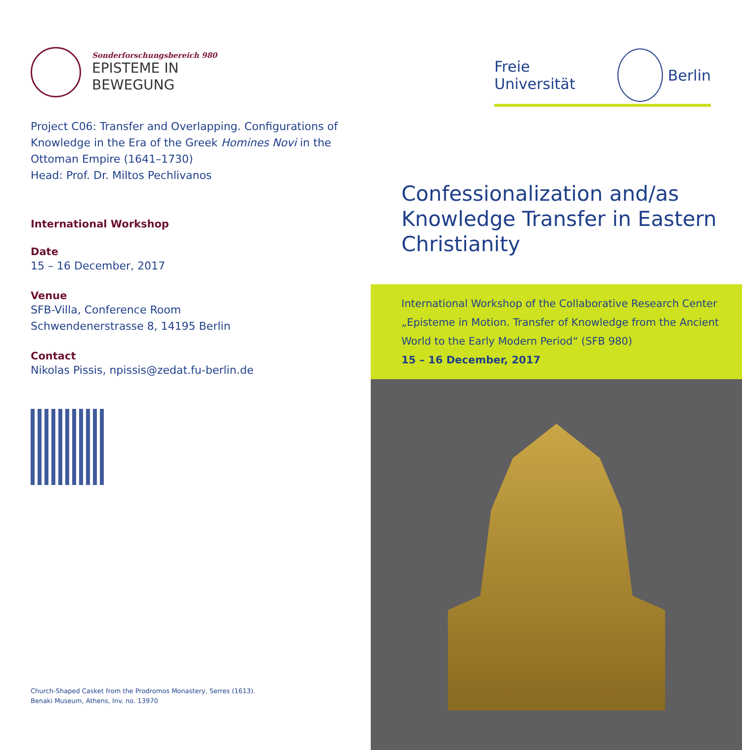Sonderforschungsbereich 980
EPISTEME IN
BEWEGUNG
Project C06: Transfer and Overlapping. Configurations of Knowledge in the Era of the Greek Homines Novi in the Ottoman Empire (1641–1730)
Head: Prof. Dr. Miltos Pechlivanos
International Workshop
Date
15 – 16 December, 2017
Venue
SFB-Villa, Conference Room
Schwendenerstrasse 8, 14195 Berlin
Contact
Nikolas Pissis, npissis@zedat.fu-berlin.de
Church-Shaped Casket from the Prodromos Monastery, Serres (1613).
Benaki Museum, Athens, Inv. no. 13970
Freie Universität Berlin
Confessionalization and/as Knowledge Transfer in Eastern Christianity
International Workshop of the Collaborative Research Center „Episteme in Motion. Transfer of Knowledge from the Ancient World to the Early Modern Period“ (SFB 980)
15 – 16 December, 2017